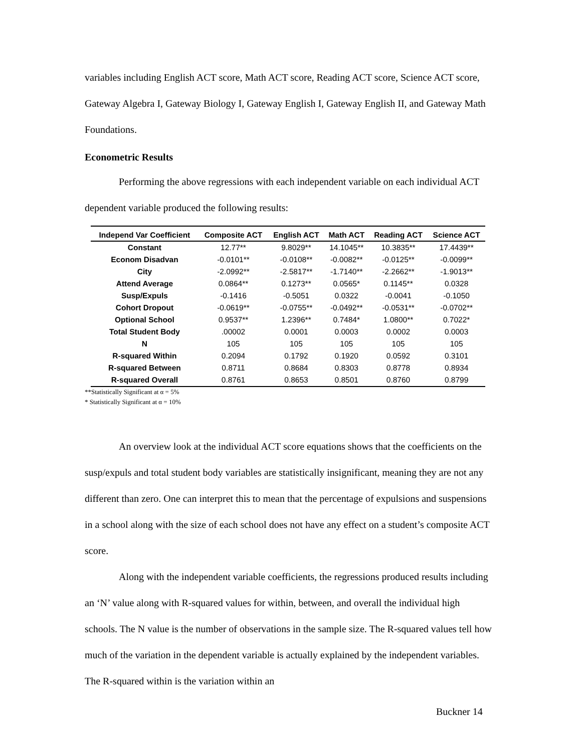variables including English ACT score, Math ACT score, Reading ACT score, Science ACT score, Gateway Algebra I, Gateway Biology I, Gateway English I, Gateway English II, and Gateway Math Foundations.
Econometric Results
Performing the above regressions with each independent variable on each individual ACT dependent variable produced the following results:
| Independ Var Coefficient | Composite ACT | English ACT | Math ACT | Reading ACT | Science ACT |
| --- | --- | --- | --- | --- | --- |
| Constant | 12.77** | 9.8029** | 14.1045** | 10.3835** | 17.4439** |
| Econom Disadvan | -0.0101** | -0.0108** | -0.0082** | -0.0125** | -0.0099** |
| City | -2.0992** | -2.5817** | -1.7140** | -2.2662** | -1.9013** |
| Attend Average | 0.0864** | 0.1273** | 0.0565* | 0.1145** | 0.0328 |
| Susp/Expuls | -0.1416 | -0.5051 | 0.0322 | -0.0041 | -0.1050 |
| Cohort Dropout | -0.0619** | -0.0755** | -0.0492** | -0.0531** | -0.0702** |
| Optional School | 0.9537** | 1.2396** | 0.7484* | 1.0800** | 0.7022* |
| Total Student Body | .00002 | 0.0001 | 0.0003 | 0.0002 | 0.0003 |
| N | 105 | 105 | 105 | 105 | 105 |
| R-squared Within | 0.2094 | 0.1792 | 0.1920 | 0.0592 | 0.3101 |
| R-squared Between | 0.8711 | 0.8684 | 0.8303 | 0.8778 | 0.8934 |
| R-squared Overall | 0.8761 | 0.8653 | 0.8501 | 0.8760 | 0.8799 |
**Statistically Significant at α = 5%
* Statistically Significant at α = 10%
An overview look at the individual ACT score equations shows that the coefficients on the susp/expuls and total student body variables are statistically insignificant, meaning they are not any different than zero. One can interpret this to mean that the percentage of expulsions and suspensions in a school along with the size of each school does not have any effect on a student’s composite ACT score.
Along with the independent variable coefficients, the regressions produced results including an ‘N’ value along with R-squared values for within, between, and overall the individual high schools. The N value is the number of observations in the sample size. The R-squared values tell how much of the variation in the dependent variable is actually explained by the independent variables. The R-squared within is the variation within an
Buckner 14